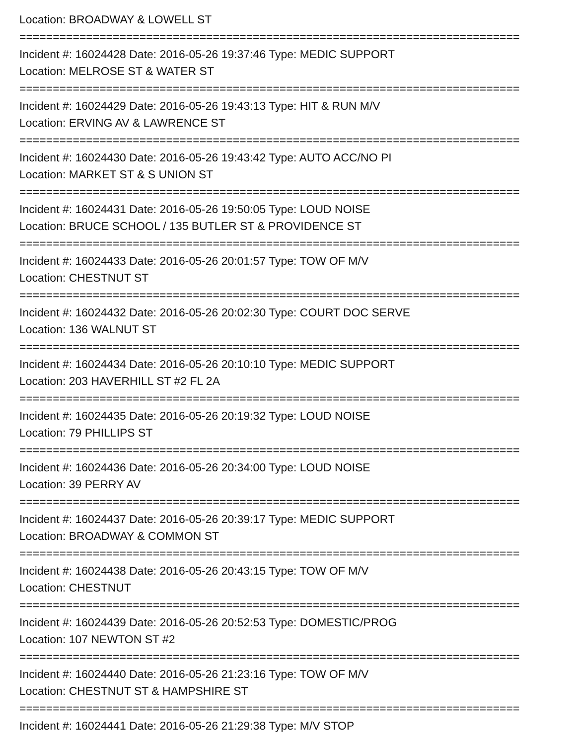Location: BROADWAY & LOWELL ST
===========================================================================
Incident #: 16024428 Date: 2016-05-26 19:37:46 Type: MEDIC SUPPORT
Location: MELROSE ST & WATER ST
===========================================================================
Incident #: 16024429 Date: 2016-05-26 19:43:13 Type: HIT & RUN M/V
Location: ERVING AV & LAWRENCE ST
===========================================================================
Incident #: 16024430 Date: 2016-05-26 19:43:42 Type: AUTO ACC/NO PI
Location: MARKET ST & S UNION ST
===========================================================================
Incident #: 16024431 Date: 2016-05-26 19:50:05 Type: LOUD NOISE
Location: BRUCE SCHOOL / 135 BUTLER ST & PROVIDENCE ST
===========================================================================
Incident #: 16024433 Date: 2016-05-26 20:01:57 Type: TOW OF M/V
Location: CHESTNUT ST
===========================================================================
Incident #: 16024432 Date: 2016-05-26 20:02:30 Type: COURT DOC SERVE
Location: 136 WALNUT ST
===========================================================================
Incident #: 16024434 Date: 2016-05-26 20:10:10 Type: MEDIC SUPPORT
Location: 203 HAVERHILL ST #2 FL 2A
===========================================================================
Incident #: 16024435 Date: 2016-05-26 20:19:32 Type: LOUD NOISE
Location: 79 PHILLIPS ST
===========================================================================
Incident #: 16024436 Date: 2016-05-26 20:34:00 Type: LOUD NOISE
Location: 39 PERRY AV
===========================================================================
Incident #: 16024437 Date: 2016-05-26 20:39:17 Type: MEDIC SUPPORT
Location: BROADWAY & COMMON ST
===========================================================================
Incident #: 16024438 Date: 2016-05-26 20:43:15 Type: TOW OF M/V
Location: CHESTNUT
===========================================================================
Incident #: 16024439 Date: 2016-05-26 20:52:53 Type: DOMESTIC/PROG
Location: 107 NEWTON ST #2
===========================================================================
Incident #: 16024440 Date: 2016-05-26 21:23:16 Type: TOW OF M/V
Location: CHESTNUT ST & HAMPSHIRE ST
===========================================================================
Incident #: 16024441 Date: 2016-05-26 21:29:38 Type: M/V STOP